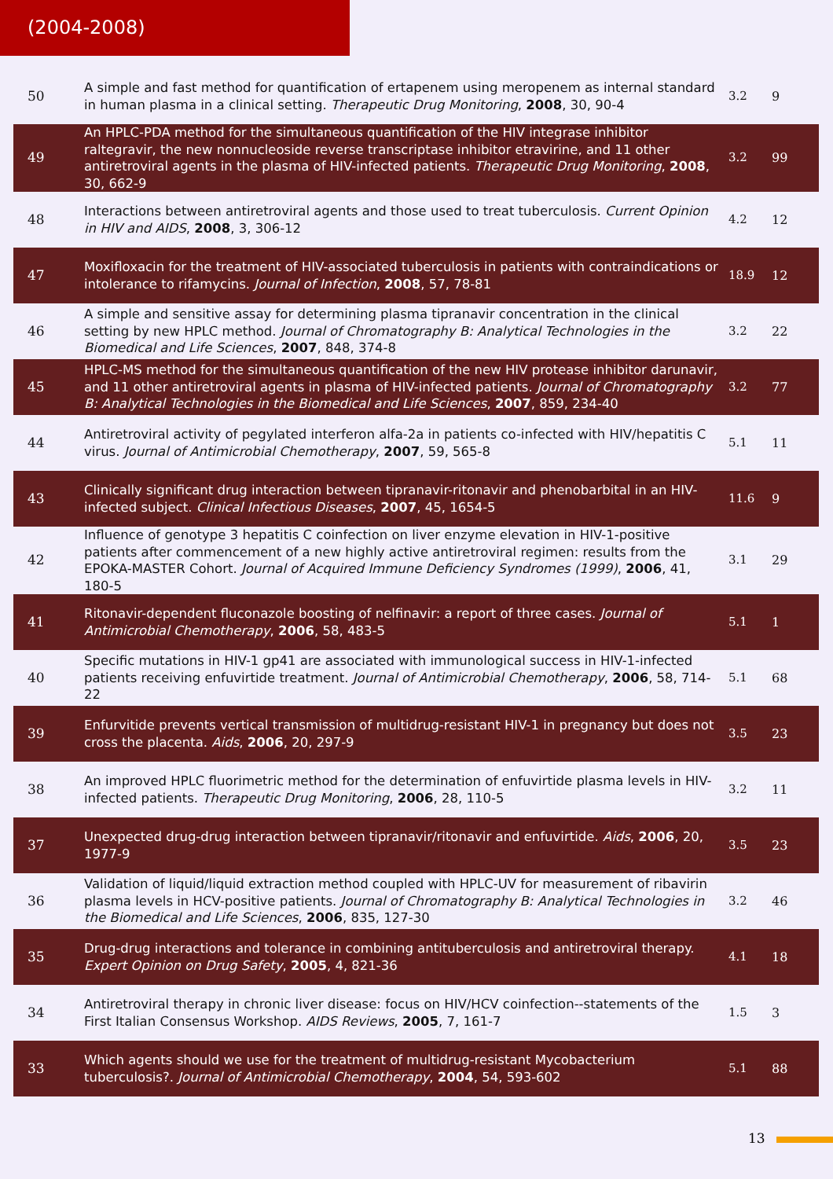(2004-2008)
| 50 | A simple and fast method for quantification of ertapenem using meropenem as internal standard in human plasma in a clinical setting. Therapeutic Drug Monitoring , 2008 , 30, 90-4 | 3.2 | 9 |
| 49 | An HPLC-PDA method for the simultaneous quantification of the HIV integrase inhibitor raltegravir, the new nonnucleoside reverse transcriptase inhibitor etravirine, and 11 other antiretroviral agents in the plasma of HIV-infected patients. Therapeutic Drug Monitoring , 2008 , 30, 662-9 | 3.2 | 99 |
| 48 | Interactions between antiretroviral agents and those used to treat tuberculosis. Current Opinion in HIV and AIDS , 2008 , 3, 306-12 | 4.2 | 12 |
| 47 | Moxifloxacin for the treatment of HIV-associated tuberculosis in patients with contraindications or intolerance to rifamycins. Journal of Infection , 2008 , 57, 78-81 | 18.9 | 12 |
| 46 | A simple and sensitive assay for determining plasma tipranavir concentration in the clinical setting by new HPLC method. Journal of Chromatography B: Analytical Technologies in the Biomedical and Life Sciences , 2007 , 848, 374-8 | 3.2 | 22 |
| 45 | HPLC-MS method for the simultaneous quantification of the new HIV protease inhibitor darunavir, and 11 other antiretroviral agents in plasma of HIV-infected patients. Journal of Chromatography B: Analytical Technologies in the Biomedical and Life Sciences , 2007 , 859, 234-40 | 3.2 | 77 |
| 44 | Antiretroviral activity of pegylated interferon alfa-2a in patients co-infected with HIV/hepatitis C virus. Journal of Antimicrobial Chemotherapy , 2007 , 59, 565-8 | 5.1 | 11 |
| 43 | Clinically significant drug interaction between tipranavir-ritonavir and phenobarbital in an HIV-infected subject. Clinical Infectious Diseases , 2007 , 45, 1654-5 | 11.6 | 9 |
| 42 | Influence of genotype 3 hepatitis C coinfection on liver enzyme elevation in HIV-1-positive patients after commencement of a new highly active antiretroviral regimen: results from the EPOKA-MASTER Cohort. Journal of Acquired Immune Deficiency Syndromes (1999) , 2006 , 41, 180-5 | 3.1 | 29 |
| 41 | Ritonavir-dependent fluconazole boosting of nelfinavir: a report of three cases. Journal of Antimicrobial Chemotherapy , 2006 , 58, 483-5 | 5.1 | 1 |
| 40 | Specific mutations in HIV-1 gp41 are associated with immunological success in HIV-1-infected patients receiving enfuvirtide treatment. Journal of Antimicrobial Chemotherapy , 2006 , 58, 714-22 | 5.1 | 68 |
| 39 | Enfurvitide prevents vertical transmission of multidrug-resistant HIV-1 in pregnancy but does not cross the placenta. Aids , 2006 , 20, 297-9 | 3.5 | 23 |
| 38 | An improved HPLC fluorimetric method for the determination of enfuvirtide plasma levels in HIV-infected patients. Therapeutic Drug Monitoring , 2006 , 28, 110-5 | 3.2 | 11 |
| 37 | Unexpected drug-drug interaction between tipranavir/ritonavir and enfuvirtide. Aids , 2006 , 20, 1977-9 | 3.5 | 23 |
| 36 | Validation of liquid/liquid extraction method coupled with HPLC-UV for measurement of ribavirin plasma levels in HCV-positive patients. Journal of Chromatography B: Analytical Technologies in the Biomedical and Life Sciences , 2006 , 835, 127-30 | 3.2 | 46 |
| 35 | Drug-drug interactions and tolerance in combining antituberculosis and antiretroviral therapy. Expert Opinion on Drug Safety , 2005 , 4, 821-36 | 4.1 | 18 |
| 34 | Antiretroviral therapy in chronic liver disease: focus on HIV/HCV coinfection--statements of the First Italian Consensus Workshop. AIDS Reviews , 2005 , 7, 161-7 | 1.5 | 3 |
| 33 | Which agents should we use for the treatment of multidrug-resistant Mycobacterium tuberculosis?. Journal of Antimicrobial Chemotherapy , 2004 , 54, 593-602 | 5.1 | 88 |
13